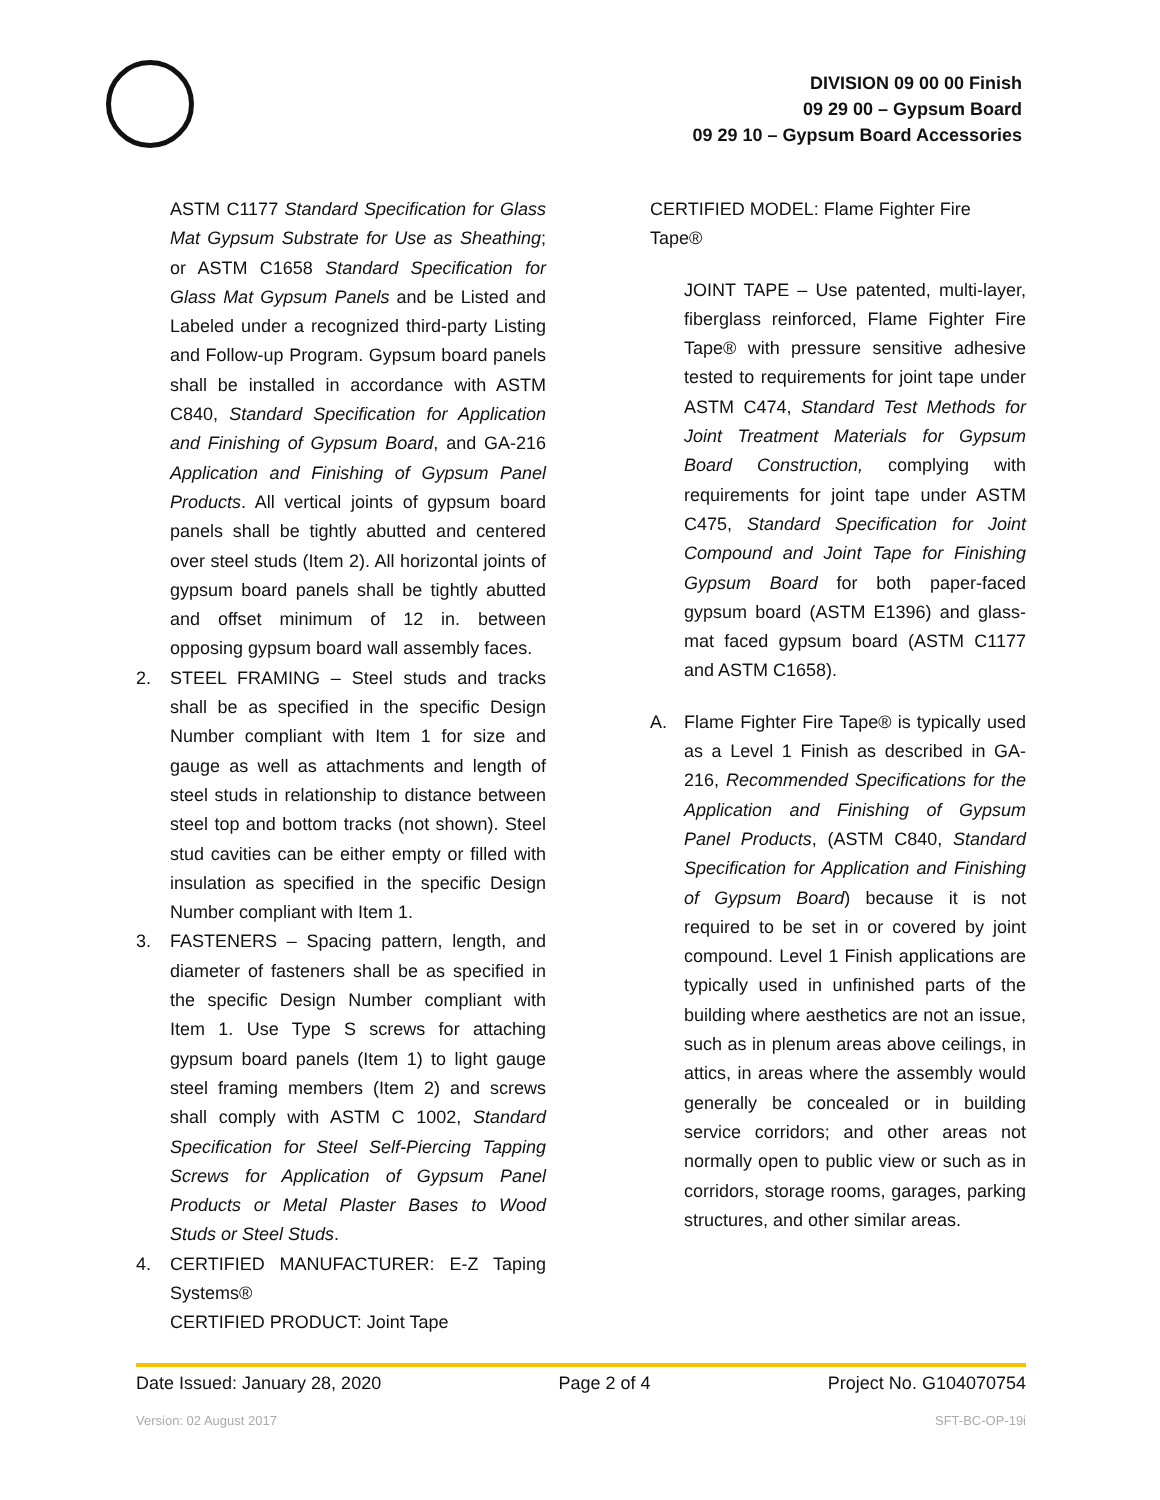DIVISION 09 00 00 Finish
09 29 00 – Gypsum Board
09 29 10 – Gypsum Board Accessories
ASTM C1177 Standard Specification for Glass Mat Gypsum Substrate for Use as Sheathing; or ASTM C1658 Standard Specification for Glass Mat Gypsum Panels and be Listed and Labeled under a recognized third-party Listing and Follow-up Program. Gypsum board panels shall be installed in accordance with ASTM C840, Standard Specification for Application and Finishing of Gypsum Board, and GA-216 Application and Finishing of Gypsum Panel Products. All vertical joints of gypsum board panels shall be tightly abutted and centered over steel studs (Item 2). All horizontal joints of gypsum board panels shall be tightly abutted and offset minimum of 12 in. between opposing gypsum board wall assembly faces.
2. STEEL FRAMING – Steel studs and tracks shall be as specified in the specific Design Number compliant with Item 1 for size and gauge as well as attachments and length of steel studs in relationship to distance between steel top and bottom tracks (not shown). Steel stud cavities can be either empty or filled with insulation as specified in the specific Design Number compliant with Item 1.
3. FASTENERS – Spacing pattern, length, and diameter of fasteners shall be as specified in the specific Design Number compliant with Item 1. Use Type S screws for attaching gypsum board panels (Item 1) to light gauge steel framing members (Item 2) and screws shall comply with ASTM C 1002, Standard Specification for Steel Self-Piercing Tapping Screws for Application of Gypsum Panel Products or Metal Plaster Bases to Wood Studs or Steel Studs.
4. CERTIFIED MANUFACTURER: E-Z Taping Systems®
CERTIFIED PRODUCT: Joint Tape
CERTIFIED MODEL: Flame Fighter Fire Tape®
JOINT TAPE – Use patented, multi-layer, fiberglass reinforced, Flame Fighter Fire Tape® with pressure sensitive adhesive tested to requirements for joint tape under ASTM C474, Standard Test Methods for Joint Treatment Materials for Gypsum Board Construction, complying with requirements for joint tape under ASTM C475, Standard Specification for Joint Compound and Joint Tape for Finishing Gypsum Board for both paper-faced gypsum board (ASTM E1396) and glass-mat faced gypsum board (ASTM C1177 and ASTM C1658).
A. Flame Fighter Fire Tape® is typically used as a Level 1 Finish as described in GA-216, Recommended Specifications for the Application and Finishing of Gypsum Panel Products, (ASTM C840, Standard Specification for Application and Finishing of Gypsum Board) because it is not required to be set in or covered by joint compound. Level 1 Finish applications are typically used in unfinished parts of the building where aesthetics are not an issue, such as in plenum areas above ceilings, in attics, in areas where the assembly would generally be concealed or in building service corridors; and other areas not normally open to public view or such as in corridors, storage rooms, garages, parking structures, and other similar areas.
Date Issued: January 28, 2020 Page 2 of 4 Project No. G104070754
Version: 02 August 2017 SFT-BC-OP-19i